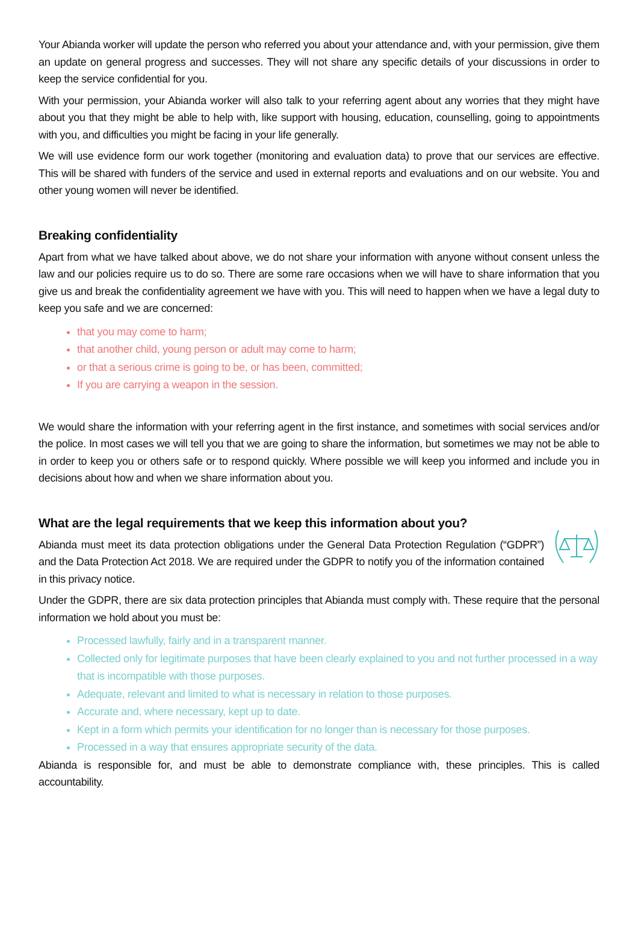Your Abianda worker will update the person who referred you about your attendance and, with your permission, give them an update on general progress and successes. They will not share any specific details of your discussions in order to keep the service confidential for you.
With your permission, your Abianda worker will also talk to your referring agent about any worries that they might have about you that they might be able to help with, like support with housing, education, counselling, going to appointments with you, and difficulties you might be facing in your life generally.
We will use evidence form our work together (monitoring and evaluation data) to prove that our services are effective. This will be shared with funders of the service and used in external reports and evaluations and on our website. You and other young women will never be identified.
Breaking confidentiality
Apart from what we have talked about above, we do not share your information with anyone without consent unless the law and our policies require us to do so. There are some rare occasions when we will have to share information that you give us and break the confidentiality agreement we have with you. This will need to happen when we have a legal duty to keep you safe and we are concerned:
that you may come to harm;
that another child, young person or adult may come to harm;
or that a serious crime is going to be, or has been, committed;
If you are carrying a weapon in the session.
We would share the information with your referring agent in the first instance, and sometimes with social services and/or the police. In most cases we will tell you that we are going to share the information, but sometimes we may not be able to in order to keep you or others safe or to respond quickly. Where possible we will keep you informed and include you in decisions about how and when we share information about you.
What are the legal requirements that we keep this information about you?
Abianda must meet its data protection obligations under the General Data Protection Regulation (“GDPR”) and the Data Protection Act 2018. We are required under the GDPR to notify you of the information contained in this privacy notice.
Under the GDPR, there are six data protection principles that Abianda must comply with. These require that the personal information we hold about you must be:
Processed lawfully, fairly and in a transparent manner.
Collected only for legitimate purposes that have been clearly explained to you and not further processed in a way that is incompatible with those purposes.
Adequate, relevant and limited to what is necessary in relation to those purposes.
Accurate and, where necessary, kept up to date.
Kept in a form which permits your identification for no longer than is necessary for those purposes.
Processed in a way that ensures appropriate security of the data.
Abianda is responsible for, and must be able to demonstrate compliance with, these principles. This is called accountability.